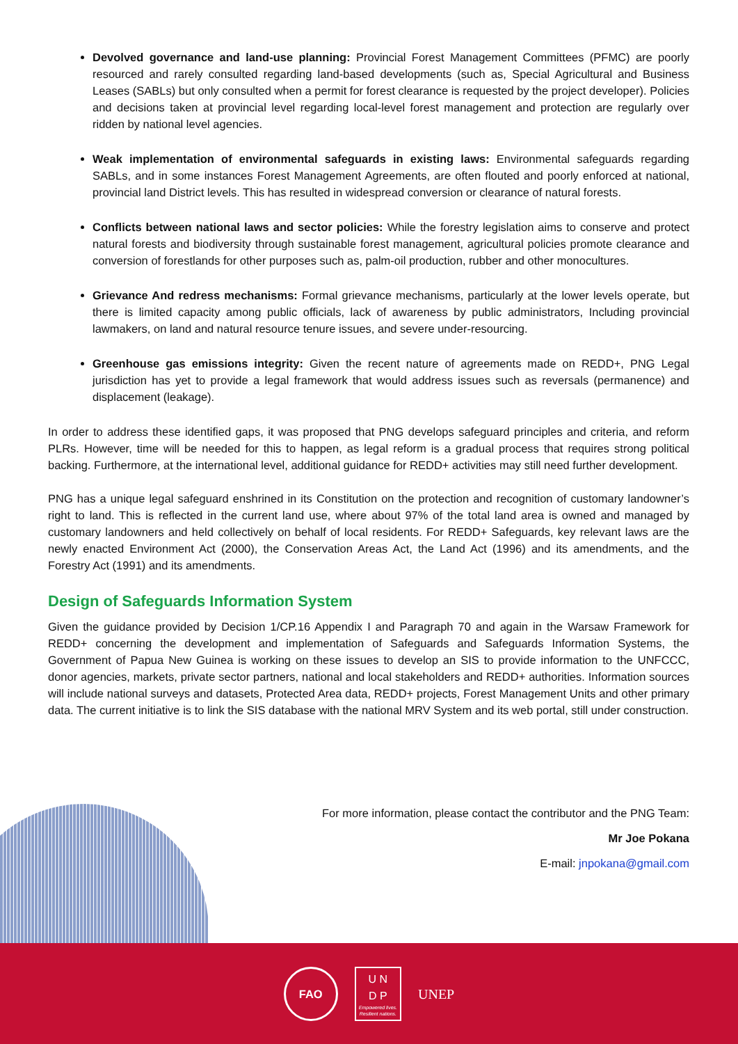Devolved governance and land-use planning: Provincial Forest Management Committees (PFMC) are poorly resourced and rarely consulted regarding land-based developments (such as, Special Agricultural and Business Leases (SABLs) but only consulted when a permit for forest clearance is requested by the project developer). Policies and decisions taken at provincial level regarding local-level forest management and protection are regularly over ridden by national level agencies.
Weak implementation of environmental safeguards in existing laws: Environmental safeguards regarding SABLs, and in some instances Forest Management Agreements, are often flouted and poorly enforced at national, provincial land District levels. This has resulted in widespread conversion or clearance of natural forests.
Conflicts between national laws and sector policies: While the forestry legislation aims to conserve and protect natural forests and biodiversity through sustainable forest management, agricultural policies promote clearance and conversion of forestlands for other purposes such as, palm-oil production, rubber and other monocultures.
Grievance And redress mechanisms: Formal grievance mechanisms, particularly at the lower levels operate, but there is limited capacity among public officials, lack of awareness by public administrators, Including provincial lawmakers, on land and natural resource tenure issues, and severe under-resourcing.
Greenhouse gas emissions integrity: Given the recent nature of agreements made on REDD+, PNG Legal jurisdiction has yet to provide a legal framework that would address issues such as reversals (permanence) and displacement (leakage).
In order to address these identified gaps, it was proposed that PNG develops safeguard principles and criteria, and reform PLRs. However, time will be needed for this to happen, as legal reform is a gradual process that requires strong political backing. Furthermore, at the international level, additional guidance for REDD+ activities may still need further development.
PNG has a unique legal safeguard enshrined in its Constitution on the protection and recognition of customary landowner’s right to land. This is reflected in the current land use, where about 97% of the total land area is owned and managed by customary landowners and held collectively on behalf of local residents. For REDD+ Safeguards, key relevant laws are the newly enacted Environment Act (2000), the Conservation Areas Act, the Land Act (1996) and its amendments, and the Forestry Act (1991) and its amendments.
Design of Safeguards Information System
Given the guidance provided by Decision 1/CP.16 Appendix I and Paragraph 70 and again in the Warsaw Framework for REDD+ concerning the development and implementation of Safeguards and Safeguards Information Systems, the Government of Papua New Guinea is working on these issues to develop an SIS to provide information to the UNFCCC, donor agencies, markets, private sector partners, national and local stakeholders and REDD+ authorities. Information sources will include national surveys and datasets, Protected Area data, REDD+ projects, Forest Management Units and other primary data. The current initiative is to link the SIS database with the national MRV System and its web portal, still under construction.
For more information, please contact the contributor and the PNG Team:
Mr Joe Pokana
E-mail: jnpokana@gmail.com
FAO
U N
D P
Empowered lives.
Resilient nations.
UNEP